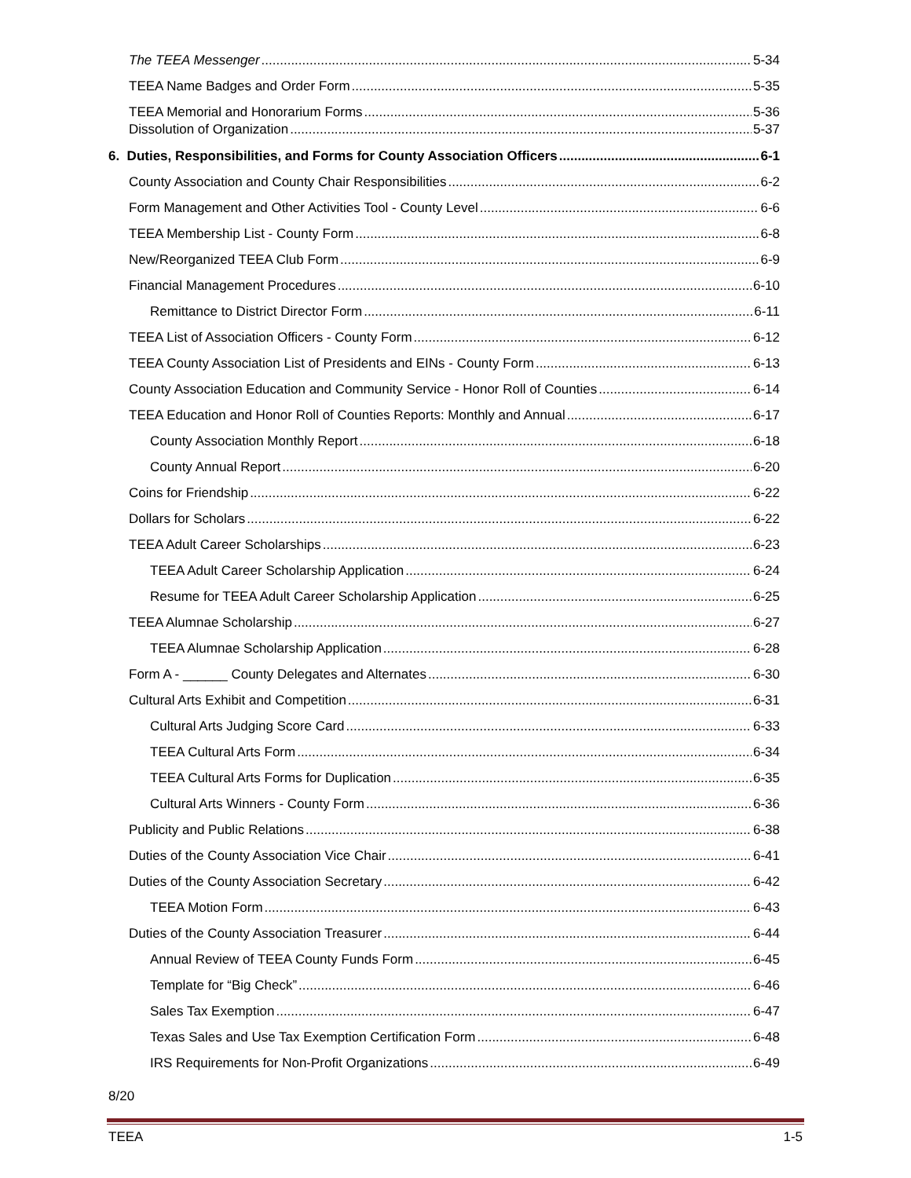The TEEA Messenger 5-34
TEEA Name Badges and Order Form 5-35
TEEA Memorial and Honorarium Forms 5-36
Dissolution of Organization 5-37
6. Duties, Responsibilities, and Forms for County Association Officers 6-1
County Association and County Chair Responsibilities 6-2
Form Management and Other Activities Tool - County Level 6-6
TEEA Membership List - County Form 6-8
New/Reorganized TEEA Club Form 6-9
Financial Management Procedures 6-10
Remittance to District Director Form 6-11
TEEA List of Association Officers - County Form 6-12
TEEA County Association List of Presidents and EINs - County Form 6-13
County Association Education and Community Service - Honor Roll of Counties 6-14
TEEA Education and Honor Roll of Counties Reports: Monthly and Annual 6-17
County Association Monthly Report 6-18
County Annual Report 6-20
Coins for Friendship 6-22
Dollars for Scholars 6-22
TEEA Adult Career Scholarships 6-23
TEEA Adult Career Scholarship Application 6-24
Resume for TEEA Adult Career Scholarship Application 6-25
TEEA Alumnae Scholarship 6-27
TEEA Alumnae Scholarship Application 6-28
Form A - ______ County Delegates and Alternates 6-30
Cultural Arts Exhibit and Competition 6-31
Cultural Arts Judging Score Card 6-33
TEEA Cultural Arts Form 6-34
TEEA Cultural Arts Forms for Duplication 6-35
Cultural Arts Winners - County Form 6-36
Publicity and Public Relations 6-38
Duties of the County Association Vice Chair 6-41
Duties of the County Association Secretary 6-42
TEEA Motion Form 6-43
Duties of the County Association Treasurer 6-44
Annual Review of TEEA County Funds Form 6-45
Template for “Big Check” 6-46
Sales Tax Exemption 6-47
Texas Sales and Use Tax Exemption Certification Form 6-48
IRS Requirements for Non-Profit Organizations 6-49
8/20
TEEA 1-5